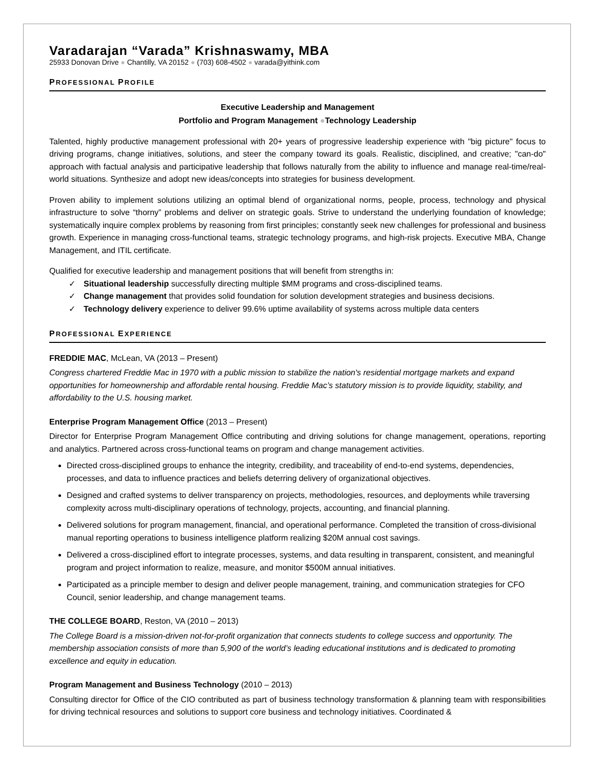Varadarajan “Varada” Krishnaswamy, MBA
25933 Donovan Drive ● Chantilly, VA 20152 ● (703) 608-4502 ● varada@yithink.com
PROFESSIONAL PROFILE
Executive Leadership and Management
Portfolio and Program Management ●Technology Leadership
Talented, highly productive management professional with 20+ years of progressive leadership experience with "big picture" focus to driving programs, change initiatives, solutions, and steer the company toward its goals. Realistic, disciplined, and creative; "can-do" approach with factual analysis and participative leadership that follows naturally from the ability to influence and manage real-time/real-world situations. Synthesize and adopt new ideas/concepts into strategies for business development.
Proven ability to implement solutions utilizing an optimal blend of organizational norms, people, process, technology and physical infrastructure to solve “thorny” problems and deliver on strategic goals. Strive to understand the underlying foundation of knowledge; systematically inquire complex problems by reasoning from first principles; constantly seek new challenges for professional and business growth. Experience in managing cross-functional teams, strategic technology programs, and high-risk projects. Executive MBA, Change Management, and ITIL certificate.
Qualified for executive leadership and management positions that will benefit from strengths in:
✓ Situational leadership successfully directing multiple $MM programs and cross-disciplined teams.
✓ Change management that provides solid foundation for solution development strategies and business decisions.
✓ Technology delivery experience to deliver 99.6% uptime availability of systems across multiple data centers
PROFESSIONAL EXPERIENCE
FREDDIE MAC, McLean, VA (2013 – Present)
Congress chartered Freddie Mac in 1970 with a public mission to stabilize the nation's residential mortgage markets and expand opportunities for homeownership and affordable rental housing. Freddie Mac’s statutory mission is to provide liquidity, stability, and affordability to the U.S. housing market.
Enterprise Program Management Office (2013 – Present)
Director for Enterprise Program Management Office contributing and driving solutions for change management, operations, reporting and analytics. Partnered across cross-functional teams on program and change management activities.
Directed cross-disciplined groups to enhance the integrity, credibility, and traceability of end-to-end systems, dependencies, processes, and data to influence practices and beliefs deterring delivery of organizational objectives.
Designed and crafted systems to deliver transparency on projects, methodologies, resources, and deployments while traversing complexity across multi-disciplinary operations of technology, projects, accounting, and financial planning.
Delivered solutions for program management, financial, and operational performance. Completed the transition of cross-divisional manual reporting operations to business intelligence platform realizing $20M annual cost savings.
Delivered a cross-disciplined effort to integrate processes, systems, and data resulting in transparent, consistent, and meaningful program and project information to realize, measure, and monitor $500M annual initiatives.
Participated as a principle member to design and deliver people management, training, and communication strategies for CFO Council, senior leadership, and change management teams.
THE COLLEGE BOARD, Reston, VA (2010 – 2013)
The College Board is a mission-driven not-for-profit organization that connects students to college success and opportunity. The membership association consists of more than 5,900 of the world’s leading educational institutions and is dedicated to promoting excellence and equity in education.
Program Management and Business Technology (2010 – 2013)
Consulting director for Office of the CIO contributed as part of business technology transformation & planning team with responsibilities for driving technical resources and solutions to support core business and technology initiatives. Coordinated &